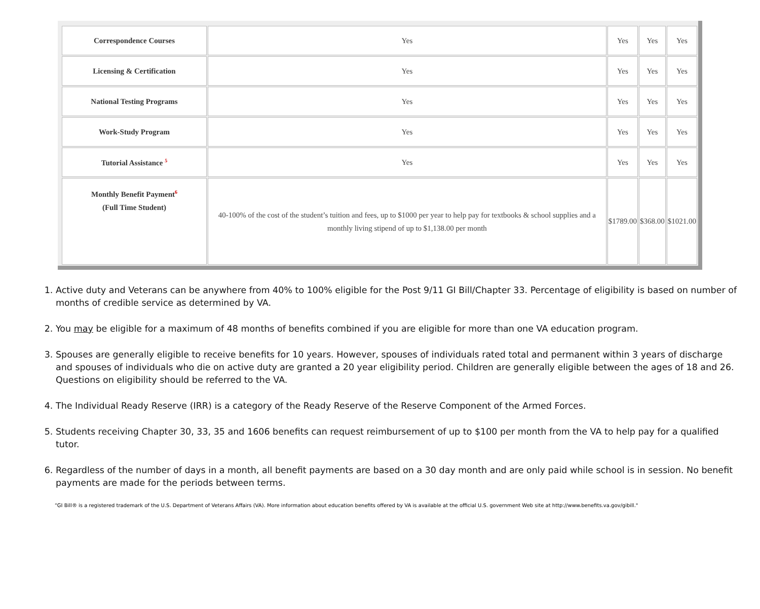| Correspondence Courses | Yes | Yes | Yes | Yes |
| Licensing & Certification | Yes | Yes | Yes | Yes |
| National Testing Programs | Yes | Yes | Yes | Yes |
| Work-Study Program | Yes | Yes | Yes | Yes |
| Tutorial Assistance <sup>5</sup> | Yes | Yes | Yes | Yes |
| Monthly Benefit Payment<sup>6</sup> (Full Time Student) | 40-100% of the cost of the student’s tuition and fees, up to $1000 per year to help pay for textbooks & school supplies and a monthly living stipend of up to $1,138.00 per month | $1789.00 | $368.00 | $1021.00 |
1. Active duty and Veterans can be anywhere from 40% to 100% eligible for the Post 9/11 GI Bill/Chapter 33. Percentage of eligibility is based on number of months of credible service as determined by VA.
2. You may be eligible for a maximum of 48 months of benefits combined if you are eligible for more than one VA education program.
3. Spouses are generally eligible to receive benefits for 10 years. However, spouses of individuals rated total and permanent within 3 years of discharge and spouses of individuals who die on active duty are granted a 20 year eligibility period. Children are generally eligible between the ages of 18 and 26. Questions on eligibility should be referred to the VA.
4. The Individual Ready Reserve (IRR) is a category of the Ready Reserve of the Reserve Component of the Armed Forces.
5. Students receiving Chapter 30, 33, 35 and 1606 benefits can request reimbursement of up to $100 per month from the VA to help pay for a qualified tutor.
6. Regardless of the number of days in a month, all benefit payments are based on a 30 day month and are only paid while school is in session. No benefit payments are made for the periods between terms.
“GI Bill® is a registered trademark of the U.S. Department of Veterans Affairs (VA). More information about education benefits offered by VA is available at the official U.S. government Web site at http://www.benefits.va.gov/gibill."